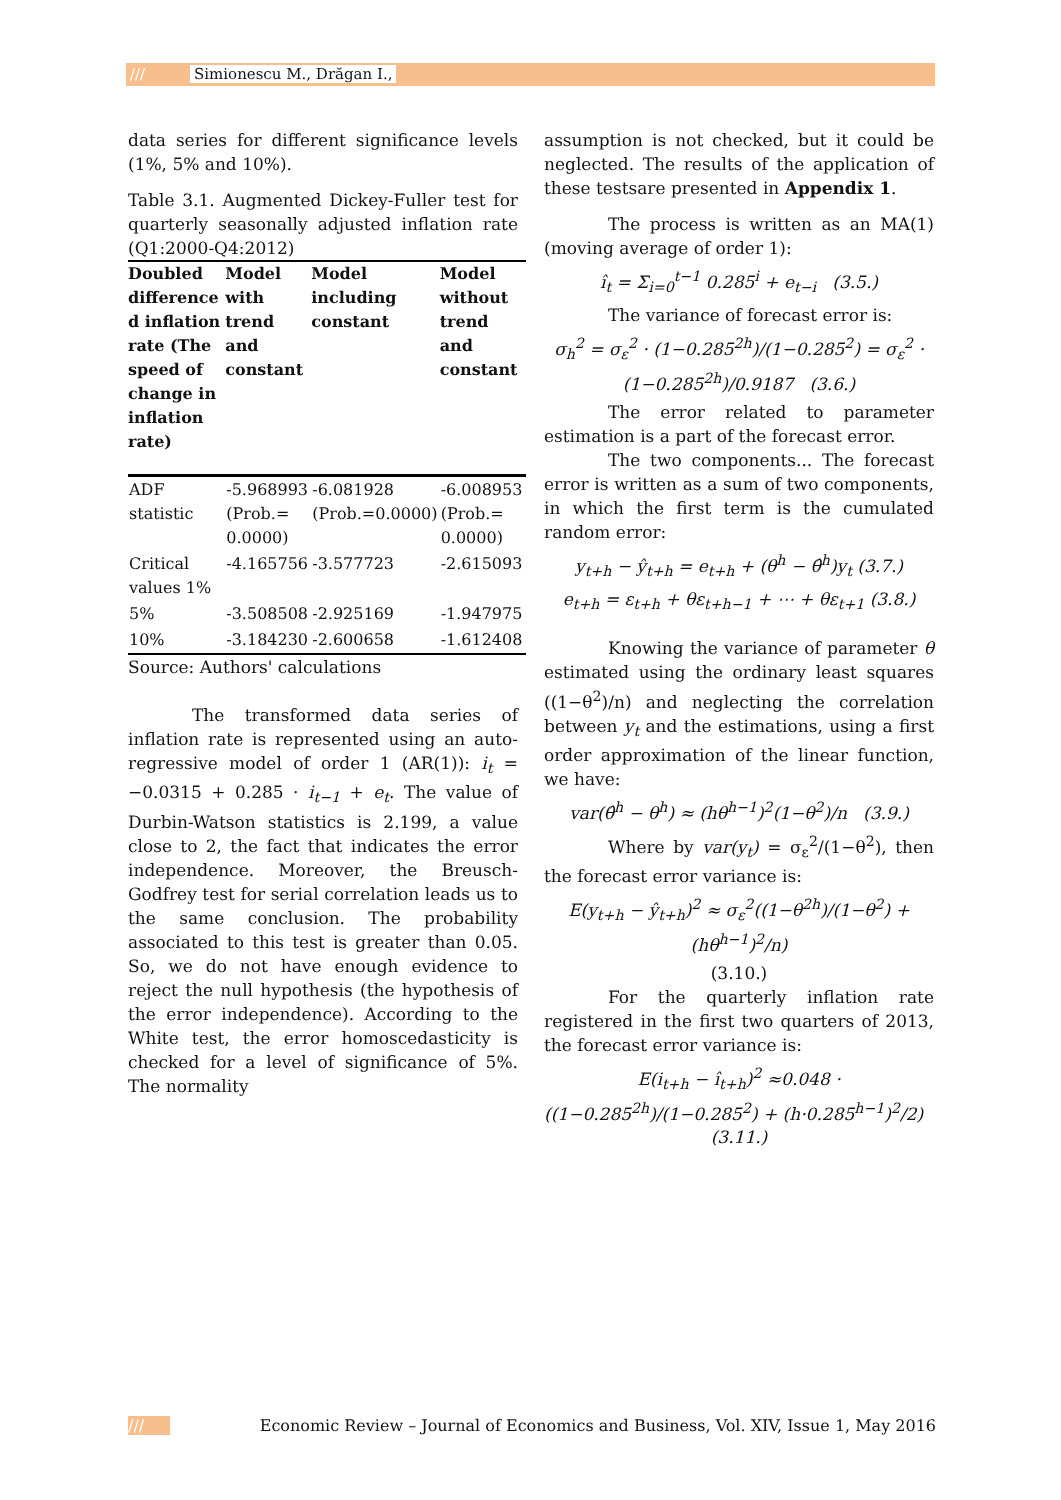/// Simionescu M., Drăgan I.,
data series for different significance levels (1%, 5% and 10%).
Table 3.1. Augmented Dickey-Fuller test for quarterly seasonally adjusted inflation rate (Q1:2000-Q4:2012)
| Doubled difference d inflation rate (The speed of change in inflation rate) | Model with trend and constant | Model including constant | Model without trend and constant |
| --- | --- | --- | --- |
| ADF statistic | -5.968993 (Prob.= 0.0000) | -6.081928 (Prob.=0.0000) | -6.008953 (Prob.= 0.0000) |
| Critical values 1% | -4.165756 | -3.577723 | -2.615093 |
| 5% | -3.508508 | -2.925169 | -1.947975 |
| 10% | -3.184230 | -2.600658 | -1.612408 |
Source: Authors' calculations
The transformed data series of inflation rate is represented using an auto-regressive model of order 1 (AR(1)): i<sub>t</sub> = −0.0315 + 0.285 · i<sub>t−1</sub> + e<sub>t</sub>. The value of Durbin-Watson statistics is 2.199, a value close to 2, the fact that indicates the error independence. Moreover, the Breusch-Godfrey test for serial correlation leads us to the same conclusion. The probability associated to this test is greater than 0.05. So, we do not have enough evidence to reject the null hypothesis (the hypothesis of the error independence). According to the White test, the error homoscedasticity is checked for a level of significance of 5%. The normality
assumption is not checked, but it could be neglected. The results of the application of these testsare presented in Appendix 1.
The process is written as an MA(1) (moving average of order 1):
î<sub>t</sub> = Σ<sub>i=0</sub><sup>t−1</sup> 0.285<sup>i</sup> + e<sub>t−i</sub> (3.5.)
The variance of forecast error is:
σ<sub>h</sub><sup>2</sup> = σ<sub>ε</sub><sup>2</sup> · (1−0.285<sup>2h</sup>)/(1−0.285<sup>2</sup>) = σ<sub>ε</sub><sup>2</sup> · (1−0.285<sup>2h</sup>)/0.9187 (3.6.)
The error related to parameter estimation is a part of the forecast error.
The two components... The forecast error is written as a sum of two components, in which the first term is the cumulated random error:
y<sub>t+h</sub> − ŷ<sub>t+h</sub> = e<sub>t+h</sub> + (θ<sup>h</sup> − θ̂<sup>h</sup>)y<sub>t</sub> (3.7.)
e<sub>t+h</sub> = ε<sub>t+h</sub> + θε<sub>t+h−1</sub> + ⋯ + θε<sub>t+1</sub> (3.8.)
Knowing the variance of parameter θ estimated using the ordinary least squares ((1−θ<sup>2</sup>)/n) and neglecting the correlation between y<sub>t</sub> and the estimations, using a first order approximation of the linear function, we have:
var(θ̂<sup>h</sup> − θ<sup>h</sup>) ≈ (hθ<sup>h−1</sup>)<sup>2</sup>(1−θ<sup>2</sup>)/n (3.9.)
Where by var(y<sub>t</sub>) = σ<sub>ε</sub><sup>2</sup>/(1−θ<sup>2</sup>), then the forecast error variance is:
E(y<sub>t+h</sub> − ŷ<sub>t+h</sub>)<sup>2</sup> ≈ σ<sub>ε</sub><sup>2</sup>((1−θ<sup>2h</sup>)/(1−θ<sup>2</sup>) + (hθ<sup>h−1</sup>)<sup>2</sup>/n)
(3.10.)
For the quarterly inflation rate registered in the first two quarters of 2013, the forecast error variance is:
E(i<sub>t+h</sub> − î<sub>t+h</sub>)<sup>2</sup> ≈0.048 · ((1−0.285<sup>2h</sup>)/(1−0.285<sup>2</sup>) + (h·0.285<sup>h−1</sup>)<sup>2</sup>/2) (3.11.)
/// Economic Review – Journal of Economics and Business, Vol. XIV, Issue 1, May 2016